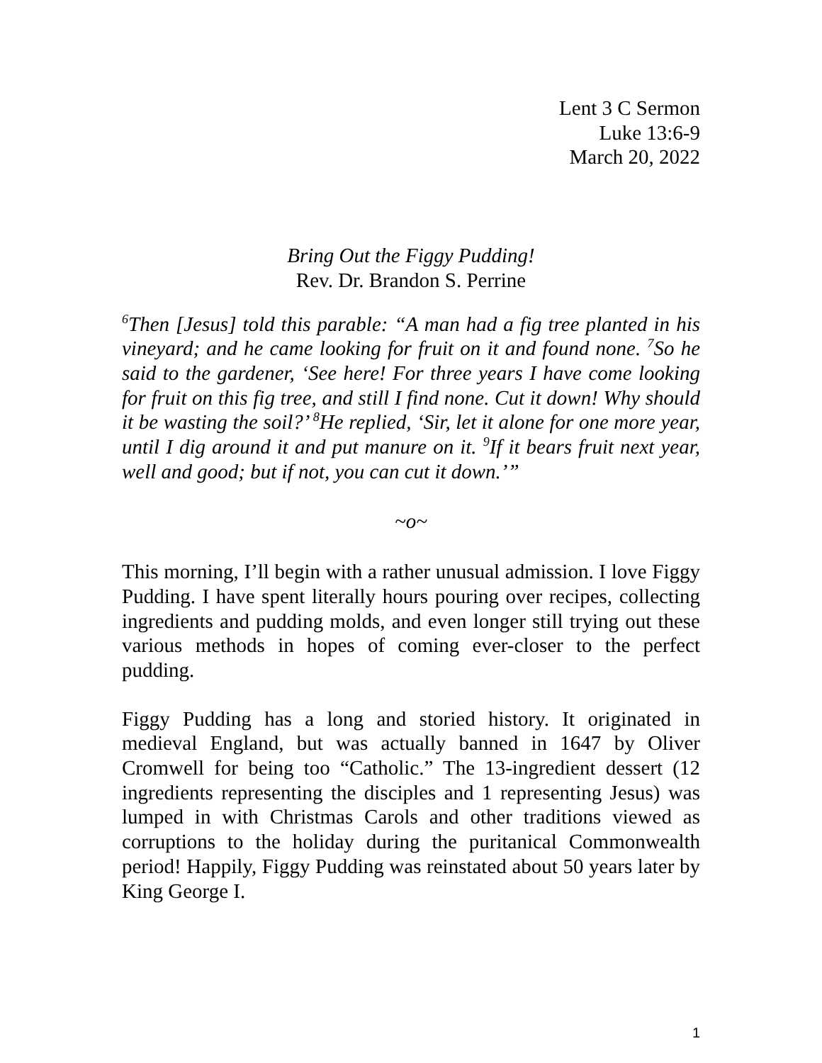Lent 3 C Sermon
Luke 13:6-9
March 20, 2022
Bring Out the Figgy Pudding!
Rev. Dr. Brandon S. Perrine
<sup>6</sup> Then [Jesus] told this parable: “A man had a fig tree planted in his vineyard; and he came looking for fruit on it and found none. <sup>7</sup>So he said to the gardener, ‘See here! For three years I have come looking for fruit on this fig tree, and still I find none. Cut it down! Why should it be wasting the soil?’ <sup>8</sup>He replied, ‘Sir, let it alone for one more year, until I dig around it and put manure on it. <sup>9</sup>If it bears fruit next year, well and good; but if not, you can cut it down.’”
~o~
This morning, I’ll begin with a rather unusual admission. I love Figgy Pudding. I have spent literally hours pouring over recipes, collecting ingredients and pudding molds, and even longer still trying out these various methods in hopes of coming ever-closer to the perfect pudding.
Figgy Pudding has a long and storied history. It originated in medieval England, but was actually banned in 1647 by Oliver Cromwell for being too “Catholic.” The 13-ingredient dessert (12 ingredients representing the disciples and 1 representing Jesus) was lumped in with Christmas Carols and other traditions viewed as corruptions to the holiday during the puritanical Commonwealth period! Happily, Figgy Pudding was reinstated about 50 years later by King George I.
1